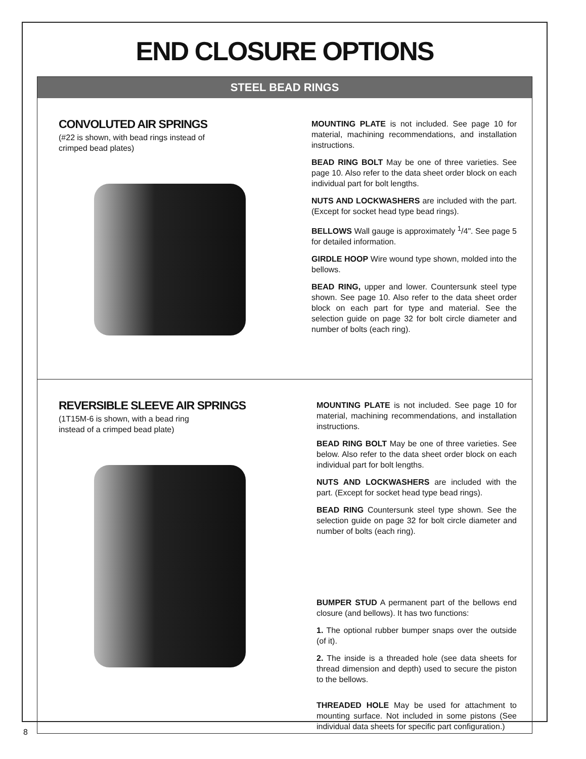END CLOSURE OPTIONS
STEEL BEAD RINGS
CONVOLUTED AIR SPRINGS
(#22 is shown, with bead rings instead of
crimped bead plates)
MOUNTING PLATE is not included. See page 10 for material, machining recommendations, and installation instructions.
BEAD RING BOLT May be one of three varieties. See page 10. Also refer to the data sheet order block on each individual part for bolt lengths.
NUTS AND LOCKWASHERS are included with the part. (Except for socket head type bead rings).
BELLOWS Wall gauge is approximately <sup>1</sup>/4". See page 5 for detailed information.
GIRDLE HOOP Wire wound type shown, molded into the bellows.
BEAD RING, upper and lower. Countersunk steel type shown. See page 10. Also refer to the data sheet order block on each part for type and material. See the selection guide on page 32 for bolt circle diameter and number of bolts (each ring).
REVERSIBLE SLEEVE AIR SPRINGS
(1T15M-6 is shown, with a bead ring
instead of a crimped bead plate)
MOUNTING PLATE is not included. See page 10 for material, machining recommendations, and installation instructions.
BEAD RING BOLT May be one of three varieties. See below. Also refer to the data sheet order block on each individual part for bolt lengths.
NUTS AND LOCKWASHERS are included with the part. (Except for socket head type bead rings).
BEAD RING Countersunk steel type shown. See the selection guide on page 32 for bolt circle diameter and number of bolts (each ring).
BUMPER STUD A permanent part of the bellows end closure (and bellows). It has two functions:
1. The optional rubber bumper snaps over the outside (of it).
2. The inside is a threaded hole (see data sheets for thread dimension and depth) used to secure the piston to the bellows.
THREADED HOLE May be used for attachment to mounting surface. Not included in some pistons (See individual data sheets for specific part configuration.)
8